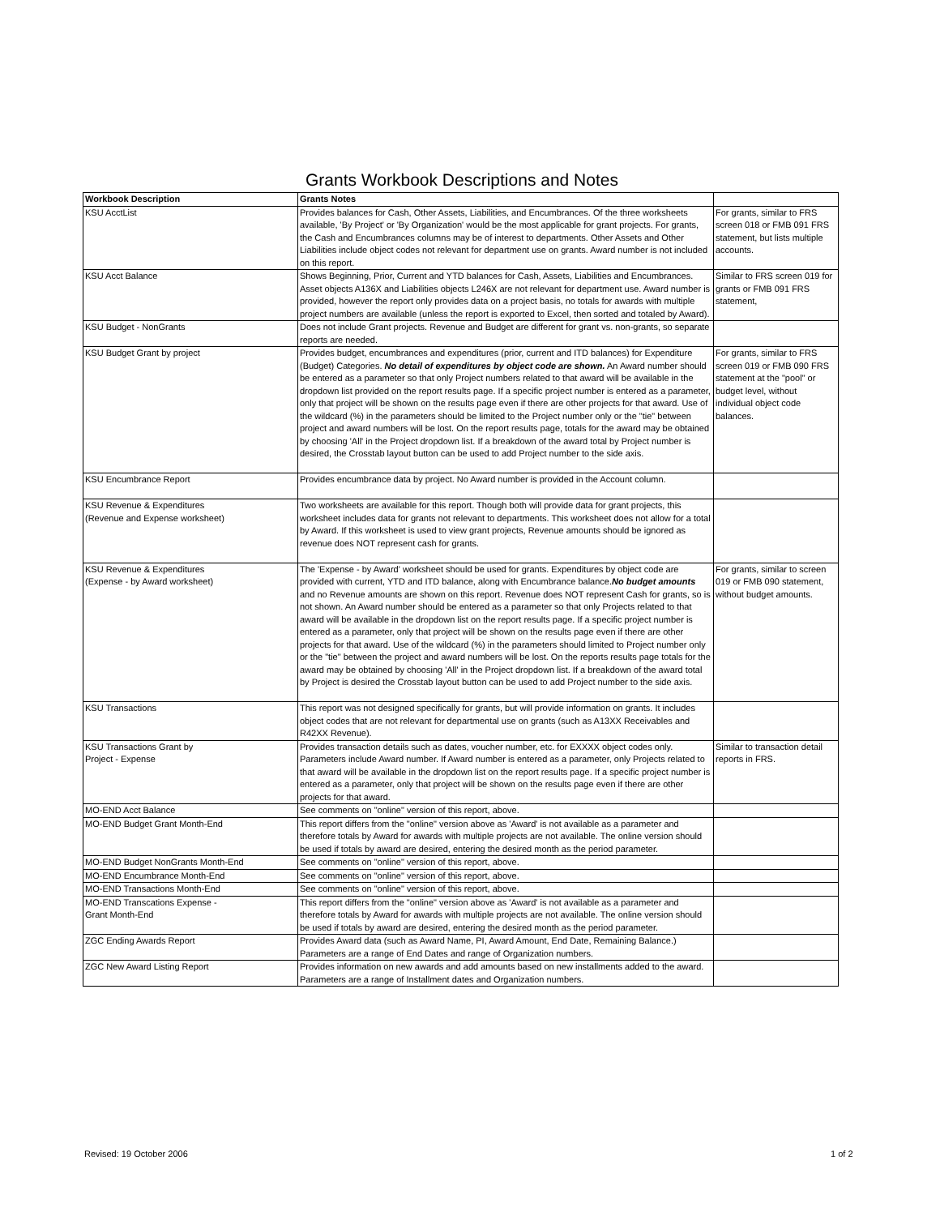Grants Workbook Descriptions and Notes
| Workbook Description | Grants Notes | |
| --- | --- | --- |
| KSU AcctList | Provides balances for Cash, Other Assets, Liabilities, and Encumbrances. Of the three worksheets available, 'By Project' or 'By Organization' would be the most applicable for grant projects. For grants, the Cash and Encumbrances columns may be of interest to departments. Other Assets and Other Liabilities include object codes not relevant for department use on grants. Award number is not included on this report. | For grants, similar to FRS screen 018 or FMB 091 FRS statement, but lists multiple accounts. |
| KSU Acct Balance | Shows Beginning, Prior, Current and YTD balances for Cash, Assets, Liabilities and Encumbrances. Asset objects A136X and Liabilities objects L246X are not relevant for department use. Award number is provided, however the report only provides data on a project basis, no totals for awards with multiple project numbers are available (unless the report is exported to Excel, then sorted and totaled by Award). | Similar to FRS screen 019 for grants or FMB 091 FRS statement, |
| KSU Budget - NonGrants | Does not include Grant projects. Revenue and Budget are different for grant vs. non-grants, so separate reports are needed. | |
| KSU Budget Grant by project | Provides budget, encumbrances and expenditures (prior, current and ITD balances) for Expenditure (Budget) Categories. No detail of expenditures by object code are shown. An Award number should be entered as a parameter so that only Project numbers related to that award will be available in the dropdown list provided on the report results page. If a specific project number is entered as a parameter, only that project will be shown on the results page even if there are other projects for that award. Use of the wildcard (%) in the parameters should be limited to the Project number only or the "tie" between project and award numbers will be lost. On the report results page, totals for the award may be obtained by choosing 'All' in the Project dropdown list. If a breakdown of the award total by Project number is desired, the Crosstab layout button can be used to add Project number to the side axis. | For grants, similar to FRS screen 019 or FMB 090 FRS statement at the "pool" or budget level, without individual object code balances. |
| KSU Encumbrance Report | Provides encumbrance data by project. No Award number is provided in the Account column. | |
| KSU Revenue & Expenditures (Revenue and Expense worksheet) | Two worksheets are available for this report. Though both will provide data for grant projects, this worksheet includes data for grants not relevant to departments. This worksheet does not allow for a total by Award. If this worksheet is used to view grant projects, Revenue amounts should be ignored as revenue does NOT represent cash for grants. | |
| KSU Revenue & Expenditures (Expense - by Award worksheet) | The 'Expense - by Award' worksheet should be used for grants. Expenditures by object code are provided with current, YTD and ITD balance, along with Encumbrance balance. No budget amounts and no Revenue amounts are shown on this report. Revenue does NOT represent Cash for grants, so is not shown. An Award number should be entered as a parameter so that only Projects related to that award will be available in the dropdown list on the report results page. If a specific project number is entered as a parameter, only that project will be shown on the results page even if there are other projects for that award. Use of the wildcard (%) in the parameters should limited to Project number only or the "tie" between the project and award numbers will be lost. On the reports results page totals for the award may be obtained by choosing 'All' in the Project dropdown list. If a breakdown of the award total by Project is desired the Crosstab layout button can be used to add Project number to the side axis. | For grants, similar to screen 019 or FMB 090 statement, without budget amounts. |
| KSU Transactions | This report was not designed specifically for grants, but will provide information on grants. It includes object codes that are not relevant for departmental use on grants (such as A13XX Receivables and R42XX Revenue). | |
| KSU Transactions Grant by Project - Expense | Provides transaction details such as dates, voucher number, etc. for EXXXX object codes only. Parameters include Award number. If Award number is entered as a parameter, only Projects related to that award will be available in the dropdown list on the report results page. If a specific project number is entered as a parameter, only that project will be shown on the results page even if there are other projects for that award. | Similar to transaction detail reports in FRS. |
| MO-END Acct Balance | See comments on "online" version of this report, above. | |
| MO-END Budget Grant Month-End | This report differs from the "online" version above as 'Award' is not available as a parameter and therefore totals by Award for awards with multiple projects are not available. The online version should be used if totals by award are desired, entering the desired month as the period parameter. | |
| MO-END Budget NonGrants Month-End | See comments on "online" version of this report, above. | |
| MO-END Encumbrance Month-End | See comments on "online" version of this report, above. | |
| MO-END Transactions Month-End | See comments on "online" version of this report, above. | |
| MO-END Transcations Expense - Grant Month-End | This report differs from the "online" version above as 'Award' is not available as a parameter and therefore totals by Award for awards with multiple projects are not available. The online version should be used if totals by award are desired, entering the desired month as the period parameter. | |
| ZGC Ending Awards Report | Provides Award data (such as Award Name, PI, Award Amount, End Date, Remaining Balance.) Parameters are a range of End Dates and range of Organization numbers. | |
| ZGC New Award Listing Report | Provides information on new awards and add amounts based on new installments added to the award. Parameters are a range of Installment dates and Organization numbers. | |
Revised: 19 October 2006 1 of 2